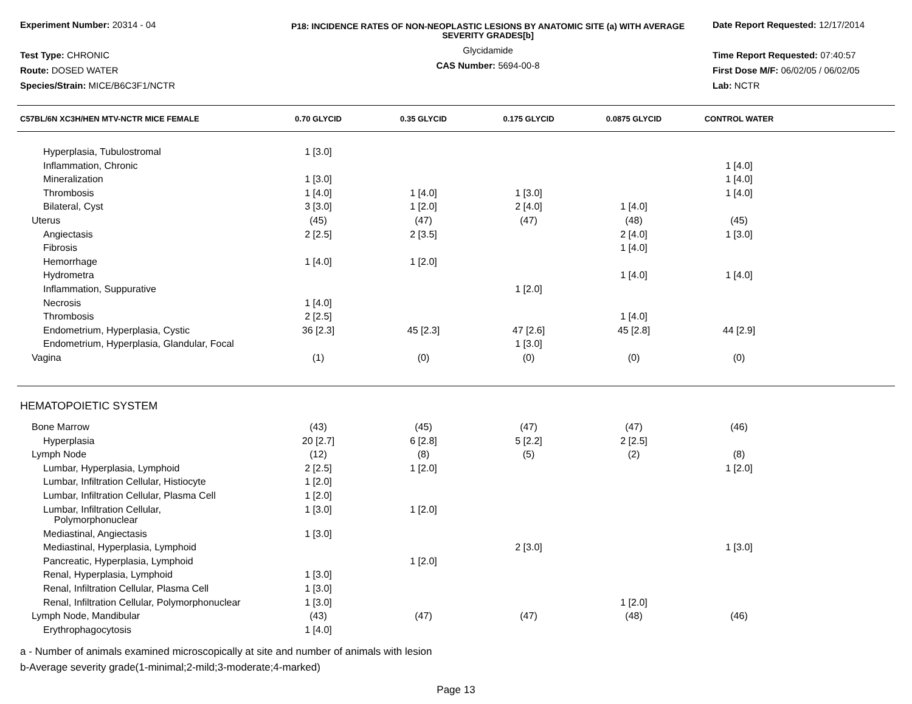Experiment Number: 20314 - 04
Test Type: CHRONIC
Route: DOSED WATER
Species/Strain: MICE/B6C3F1/NCTR
P18: INCIDENCE RATES OF NON-NEOPLASTIC LESIONS BY ANATOMIC SITE (a) WITH AVERAGE SEVERITY GRADES[b]
Glycidamide
CAS Number: 5694-00-8
Date Report Requested: 12/17/2014
Time Report Requested: 07:40:57
First Dose M/F: 06/02/05 / 06/02/05
Lab: NCTR
| C57BL/6N XC3H/HEN MTV-NCTR MICE FEMALE | 0.70 GLYCID | 0.35 GLYCID | 0.175 GLYCID | 0.0875 GLYCID | CONTROL WATER | |
| --- | --- | --- | --- | --- | --- | --- |
| Hyperplasia, Tubulostromal | 1 [3.0] | | | | | |
| Inflammation, Chronic | | | | | 1 [4.0] | |
| Mineralization | 1 [3.0] | | | | 1 [4.0] | |
| Thrombosis | 1 [4.0] | 1 [4.0] | 1 [3.0] | | 1 [4.0] | |
| Bilateral, Cyst | 3 [3.0] | 1 [2.0] | 2 [4.0] | 1 [4.0] | | |
| Uterus | (45) | (47) | (47) | (48) | (45) | |
| Angiectasis | 2 [2.5] | 2 [3.5] | | 2 [4.0] | 1 [3.0] | |
| Fibrosis | | | | 1 [4.0] | | |
| Hemorrhage | 1 [4.0] | 1 [2.0] | | | | |
| Hydrometra | | | | 1 [4.0] | 1 [4.0] | |
| Inflammation, Suppurative | | | 1 [2.0] | | | |
| Necrosis | 1 [4.0] | | | | | |
| Thrombosis | 2 [2.5] | | | 1 [4.0] | | |
| Endometrium, Hyperplasia, Cystic | 36 [2.3] | 45 [2.3] | 47 [2.6] | 45 [2.8] | 44 [2.9] | |
| Endometrium, Hyperplasia, Glandular, Focal | | | 1 [3.0] | | | |
| Vagina | (1) | (0) | (0) | (0) | (0) | |
| HEMATOPOIETIC SYSTEM | | | | | | |
| Bone Marrow | (43) | (45) | (47) | (47) | (46) | |
| Hyperplasia | 20 [2.7] | 6 [2.8] | 5 [2.2] | 2 [2.5] | | |
| Lymph Node | (12) | (8) | (5) | (2) | (8) | |
| Lumbar, Hyperplasia, Lymphoid | 2 [2.5] | 1 [2.0] | | | 1 [2.0] | |
| Lumbar, Infiltration Cellular, Histiocyte | 1 [2.0] | | | | | |
| Lumbar, Infiltration Cellular, Plasma Cell | 1 [2.0] | | | | | |
| Lumbar, Infiltration Cellular, Polymorphonuclear | 1 [3.0] | 1 [2.0] | | | | |
| Mediastinal, Angiectasis | 1 [3.0] | | | | | |
| Mediastinal, Hyperplasia, Lymphoid | | | 2 [3.0] | | 1 [3.0] | |
| Pancreatic, Hyperplasia, Lymphoid | | 1 [2.0] | | | | |
| Renal, Hyperplasia, Lymphoid | 1 [3.0] | | | | | |
| Renal, Infiltration Cellular, Plasma Cell | 1 [3.0] | | | | | |
| Renal, Infiltration Cellular, Polymorphonuclear | 1 [3.0] | | | 1 [2.0] | | |
| Lymph Node, Mandibular | (43) | (47) | (47) | (48) | (46) | |
| Erythrophagocytosis | 1 [4.0] | | | | | |
a - Number of animals examined microscopically at site and number of animals with lesion
b-Average severity grade(1-minimal;2-mild;3-moderate;4-marked)
Page 13